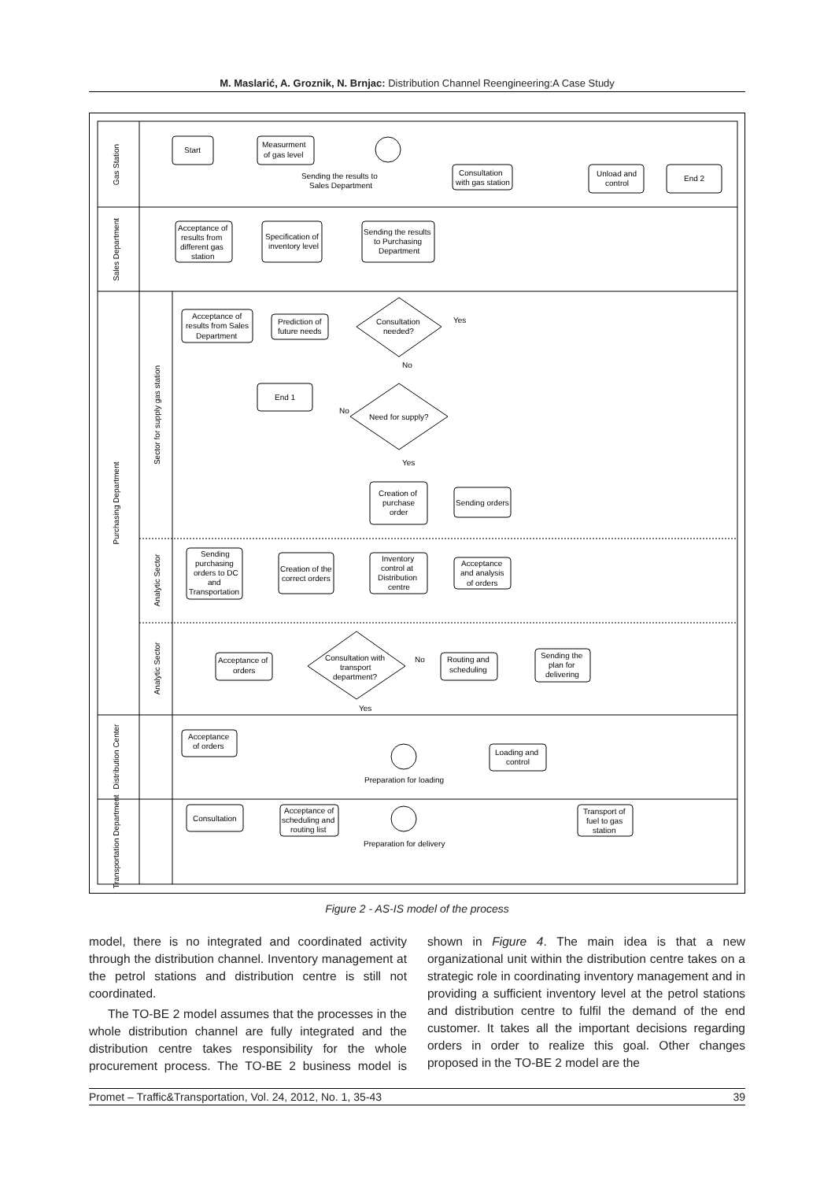M. Maslarić, A. Groznik, N. Brnjac: Distribution Channel Reengineering:A Case Study
Gas Station
Sales Department
Purchasing Department
Sector for supply gas station
Analytic Sector
Analytic Sector
Distribution Center
Transportation Department
Start
Measurment
of gas level
Sending the results to
Sales Department
Consultation
with gas station
Unload and
control
End 2
Acceptance of
results from
different gas
station
Specification of
inventory level
Sending the results
to Purchasing
Department
Acceptance of
results from Sales
Department
Prediction of
future needs
Consultation
needed?
Yes
No
End 1
No
Need for supply?
Yes
Creation of
purchase
order
Sending orders
Sending
purchasing
orders to DC
and
Transportation
Creation of the
correct orders
Inventory
control at
Distribution
centre
Acceptance
and analysis
of orders
Acceptance of
orders
Consultation with
transport
department?
No
Yes
Routing and
scheduling
Sending the
plan for
delivering
Acceptance
of orders
Preparation for loading
Loading and
control
Consultation
Acceptance of
scheduling and
routing list
Preparation for delivery
Transport of
fuel to gas
station
Figure 2 - AS-IS model of the process
model, there is no integrated and coordinated activity through the distribution channel. Inventory management at the petrol stations and distribution centre is still not coordinated.
The TO-BE 2 model assumes that the processes in the whole distribution channel are fully integrated and the distribution centre takes responsibility for the whole procurement process. The TO-BE 2 business model is shown in Figure 4. The main idea is that a new organizational unit within the distribution centre takes on a strategic role in coordinating inventory management and in providing a sufficient inventory level at the petrol stations and distribution centre to fulfil the demand of the end customer. It takes all the important decisions regarding orders in order to realize this goal. Other changes proposed in the TO-BE 2 model are the
Promet – Traffic&Transportation, Vol. 24, 2012, No. 1, 35-43 39